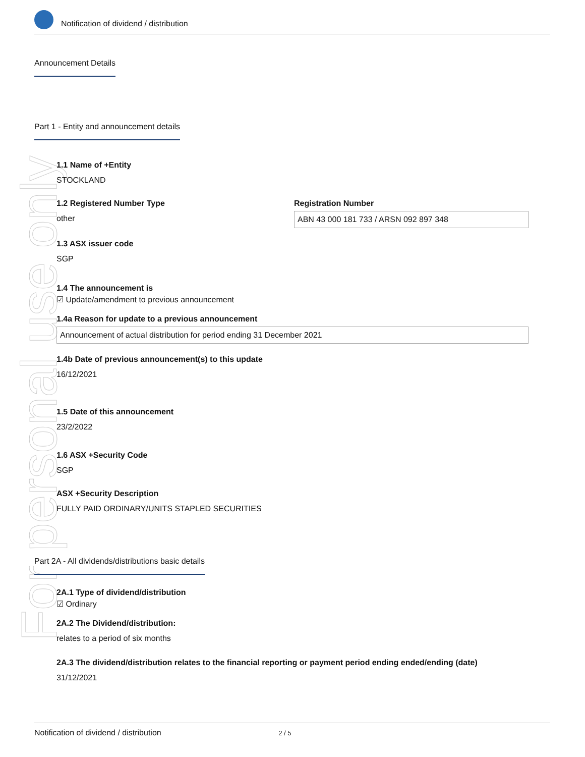Notification of dividend / distribution
For personal use only
Announcement Details
Part 1 - Entity and announcement details
1.1 Name of +Entity
STOCKLAND
1.2 Registered Number Type
other
Registration Number
ABN 43 000 181 733 / ARSN 092 897 348
1.3 ASX issuer code
SGP
1.4 The announcement is
☑ Update/amendment to previous announcement
1.4a Reason for update to a previous announcement
Announcement of actual distribution for period ending 31 December 2021
1.4b Date of previous announcement(s) to this update
16/12/2021
1.5 Date of this announcement
23/2/2022
1.6 ASX +Security Code
SGP
ASX +Security Description
FULLY PAID ORDINARY/UNITS STAPLED SECURITIES
Part 2A - All dividends/distributions basic details
2A.1 Type of dividend/distribution
☑ Ordinary
2A.2 The Dividend/distribution:
relates to a period of six months
2A.3 The dividend/distribution relates to the financial reporting or payment period ending ended/ending (date)
31/12/2021
Notification of dividend / distribution 2 / 5